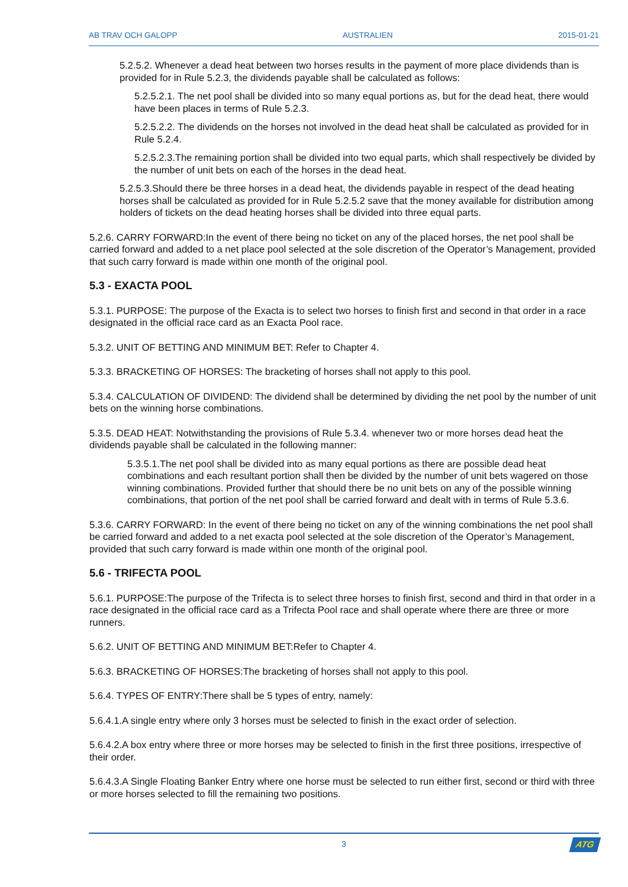AB TRAV OCH GALOPP AUSTRALIEN 2015-01-21
5.2.5.2. Whenever a dead heat between two horses results in the payment of more place dividends than is provided for in Rule 5.2.3, the dividends payable shall be calculated as follows:
5.2.5.2.1. The net pool shall be divided into so many equal portions as, but for the dead heat, there would have been places in terms of Rule 5.2.3.
5.2.5.2.2. The dividends on the horses not involved in the dead heat shall be calculated as provided for in Rule 5.2.4.
5.2.5.2.3.The remaining portion shall be divided into two equal parts, which shall respectively be divided by the number of unit bets on each of the horses in the dead heat.
5.2.5.3.Should there be three horses in a dead heat, the dividends payable in respect of the dead heating horses shall be calculated as provided for in Rule 5.2.5.2 save that the money available for distribution among holders of tickets on the dead heating horses shall be divided into three equal parts.
5.2.6. CARRY FORWARD:In the event of there being no ticket on any of the placed horses, the net pool shall be carried forward and added to a net place pool selected at the sole discretion of the Operator’s Management, provided that such carry forward is made within one month of the original pool.
5.3 - EXACTA POOL
5.3.1. PURPOSE: The purpose of the Exacta is to select two horses to finish first and second in that order in a race designated in the official race card as an Exacta Pool race.
5.3.2. UNIT OF BETTING AND MINIMUM BET: Refer to Chapter 4.
5.3.3. BRACKETING OF HORSES: The bracketing of horses shall not apply to this pool.
5.3.4. CALCULATION OF DIVIDEND: The dividend shall be determined by dividing the net pool by the number of unit bets on the winning horse combinations.
5.3.5. DEAD HEAT: Notwithstanding the provisions of Rule 5.3.4. whenever two or more horses dead heat the dividends payable shall be calculated in the following manner:
5.3.5.1.The net pool shall be divided into as many equal portions as there are possible dead heat combinations and each resultant portion shall then be divided by the number of unit bets wagered on those winning combinations. Provided further that should there be no unit bets on any of the possible winning combinations, that portion of the net pool shall be carried forward and dealt with in terms of Rule 5.3.6.
5.3.6. CARRY FORWARD: In the event of there being no ticket on any of the winning combinations the net pool shall be carried forward and added to a net exacta pool selected at the sole discretion of the Operator’s Management, provided that such carry forward is made within one month of the original pool.
5.6 - TRIFECTA POOL
5.6.1. PURPOSE:The purpose of the Trifecta is to select three horses to finish first, second and third in that order in a race designated in the official race card as a Trifecta Pool race and shall operate where there are three or more runners.
5.6.2. UNIT OF BETTING AND MINIMUM BET:Refer to Chapter 4.
5.6.3. BRACKETING OF HORSES:The bracketing of horses shall not apply to this pool.
5.6.4. TYPES OF ENTRY:There shall be 5 types of entry, namely:
5.6.4.1.A single entry where only 3 horses must be selected to finish in the exact order of selection.
5.6.4.2.A box entry where three or more horses may be selected to finish in the first three positions, irrespective of their order.
5.6.4.3.A Single Floating Banker Entry where one horse must be selected to run either first, second or third with three or more horses selected to fill the remaining two positions.
3 ATG